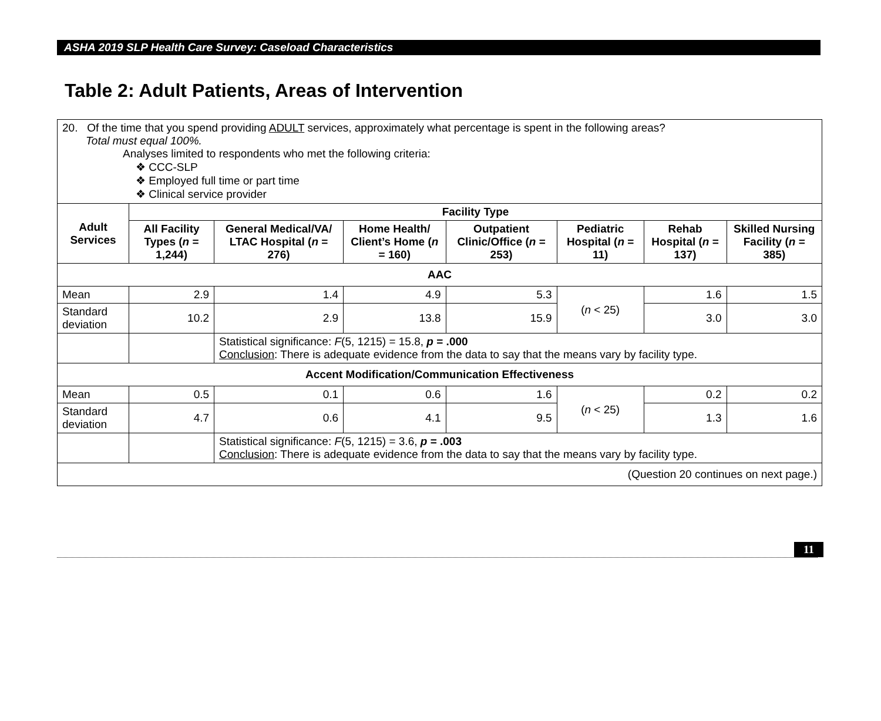ASHA 2019 SLP Health Care Survey: Caseload Characteristics
Table 2: Adult Patients, Areas of Intervention
| 20. Of the time that you spend providing ADULT services, approximately what percentage is spent in the following areas? Total must equal 100%. Analyses limited to respondents who met the following criteria: ❖ CCC-SLP ❖ Employed full time or part time ❖ Clinical service provider | | | | | | | |
| Adult Services | Facility Type | | | | | | |
| | All Facility Types ( n = 1,244) | General Medical/VA/ LTAC Hospital ( n = 276) | Home Health/ Client’s Home ( n = 160) | Outpatient Clinic/Office ( n = 253) | Pediatric Hospital ( n = 11) | Rehab Hospital ( n = 137) | Skilled Nursing Facility ( n = 385) |
| AAC | | | | | | | |
| Mean | 2.9 | 1.4 | 4.9 | 5.3 | ( n < 25) | 1.6 | 1.5 |
| Standard deviation | 10.2 | 2.9 | 13.8 | 15.9 | | 3.0 | 3.0 |
| | | Statistical significance: F (5, 1215) = 15.8, p = .000 Conclusion : There is adequate evidence from the data to say that the means vary by facility type. | | | | | |
| Accent Modification/Communication Effectiveness | | | | | | | |
| Mean | 0.5 | 0.1 | 0.6 | 1.6 | ( n < 25) | 0.2 | 0.2 |
| Standard deviation | 4.7 | 0.6 | 4.1 | 9.5 | | 1.3 | 1.6 |
| | | Statistical significance: F (5, 1215) = 3.6, p = .003 Conclusion : There is adequate evidence from the data to say that the means vary by facility type. | | | | | |
| (Question 20 continues on next page.) | | | | | | | |
11